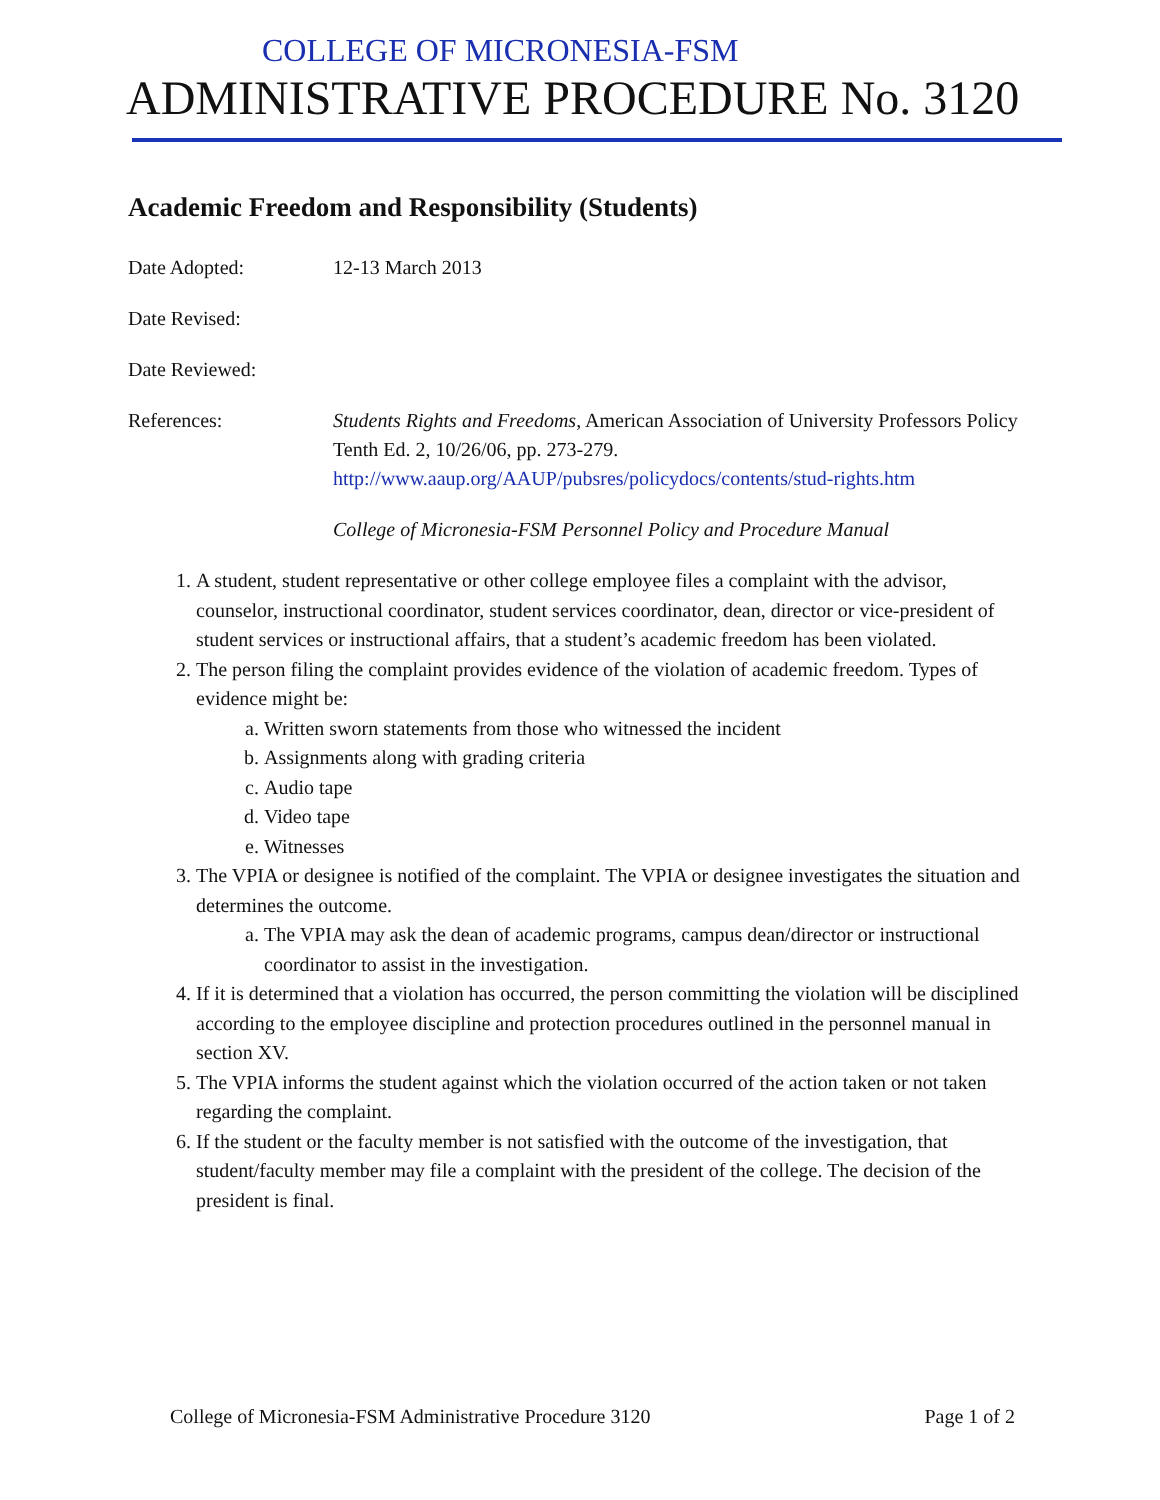COLLEGE OF MICRONESIA-FSM
ADMINISTRATIVE PROCEDURE No. 3120
Academic Freedom and Responsibility (Students)
Date Adopted: 12-13 March 2013
Date Revised:
Date Reviewed:
References: Students Rights and Freedoms, American Association of University Professors Policy Tenth Ed. 2, 10/26/06, pp. 273-279.
http://www.aaup.org/AAUP/pubsres/policydocs/contents/stud-rights.htm
College of Micronesia-FSM Personnel Policy and Procedure Manual
1. A student, student representative or other college employee files a complaint with the advisor, counselor, instructional coordinator, student services coordinator, dean, director or vice-president of student services or instructional affairs, that a student’s academic freedom has been violated.
2. The person filing the complaint provides evidence of the violation of academic freedom. Types of evidence might be:
a. Written sworn statements from those who witnessed the incident
b. Assignments along with grading criteria
c. Audio tape
d. Video tape
e. Witnesses
3. The VPIA or designee is notified of the complaint. The VPIA or designee investigates the situation and determines the outcome.
a. The VPIA may ask the dean of academic programs, campus dean/director or instructional coordinator to assist in the investigation.
4. If it is determined that a violation has occurred, the person committing the violation will be disciplined according to the employee discipline and protection procedures outlined in the personnel manual in section XV.
5. The VPIA informs the student against which the violation occurred of the action taken or not taken regarding the complaint.
6. If the student or the faculty member is not satisfied with the outcome of the investigation, that student/faculty member may file a complaint with the president of the college. The decision of the president is final.
College of Micronesia-FSM Administrative Procedure 3120 Page 1 of 2